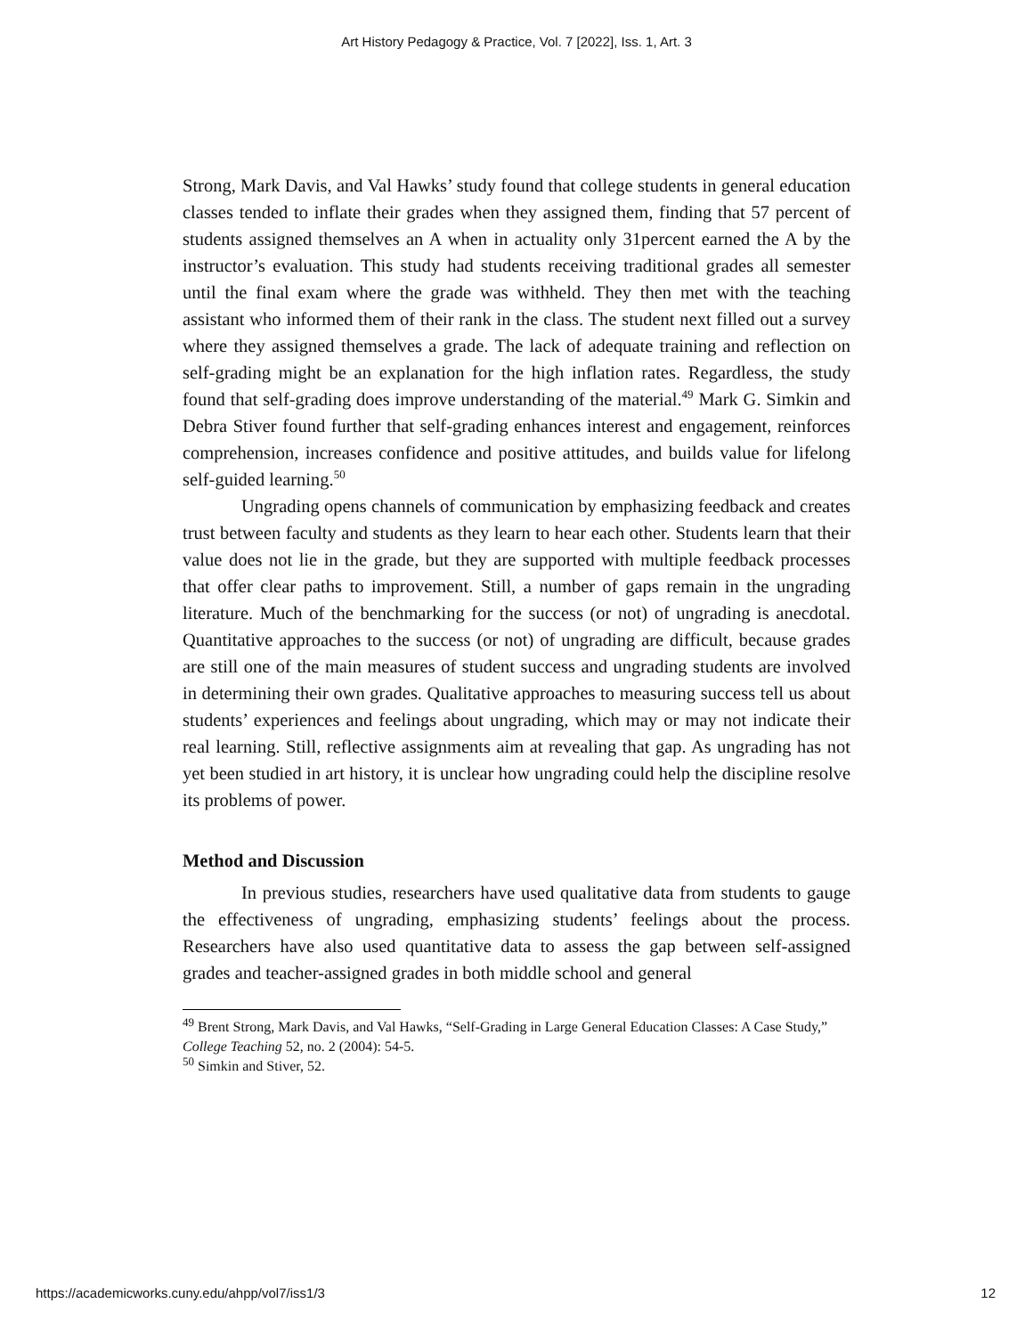Art History Pedagogy & Practice, Vol. 7 [2022], Iss. 1, Art. 3
Strong, Mark Davis, and Val Hawks’ study found that college students in general education classes tended to inflate their grades when they assigned them, finding that 57 percent of students assigned themselves an A when in actuality only 31percent earned the A by the instructor’s evaluation. This study had students receiving traditional grades all semester until the final exam where the grade was withheld. They then met with the teaching assistant who informed them of their rank in the class. The student next filled out a survey where they assigned themselves a grade. The lack of adequate training and reflection on self-grading might be an explanation for the high inflation rates. Regardless, the study found that self-grading does improve understanding of the material.<sup>49</sup> Mark G. Simkin and Debra Stiver found further that self-grading enhances interest and engagement, reinforces comprehension, increases confidence and positive attitudes, and builds value for lifelong self-guided learning.<sup>50</sup>
Ungrading opens channels of communication by emphasizing feedback and creates trust between faculty and students as they learn to hear each other. Students learn that their value does not lie in the grade, but they are supported with multiple feedback processes that offer clear paths to improvement. Still, a number of gaps remain in the ungrading literature. Much of the benchmarking for the success (or not) of ungrading is anecdotal. Quantitative approaches to the success (or not) of ungrading are difficult, because grades are still one of the main measures of student success and ungrading students are involved in determining their own grades. Qualitative approaches to measuring success tell us about students’ experiences and feelings about ungrading, which may or may not indicate their real learning. Still, reflective assignments aim at revealing that gap. As ungrading has not yet been studied in art history, it is unclear how ungrading could help the discipline resolve its problems of power.
Method and Discussion
In previous studies, researchers have used qualitative data from students to gauge the effectiveness of ungrading, emphasizing students’ feelings about the process. Researchers have also used quantitative data to assess the gap between self-assigned grades and teacher-assigned grades in both middle school and general
<sup>49</sup> Brent Strong, Mark Davis, and Val Hawks, “Self-Grading in Large General Education Classes: A Case Study,” College Teaching 52, no. 2 (2004): 54-5.
<sup>50</sup> Simkin and Stiver, 52.
https://academicworks.cuny.edu/ahpp/vol7/iss1/3 12